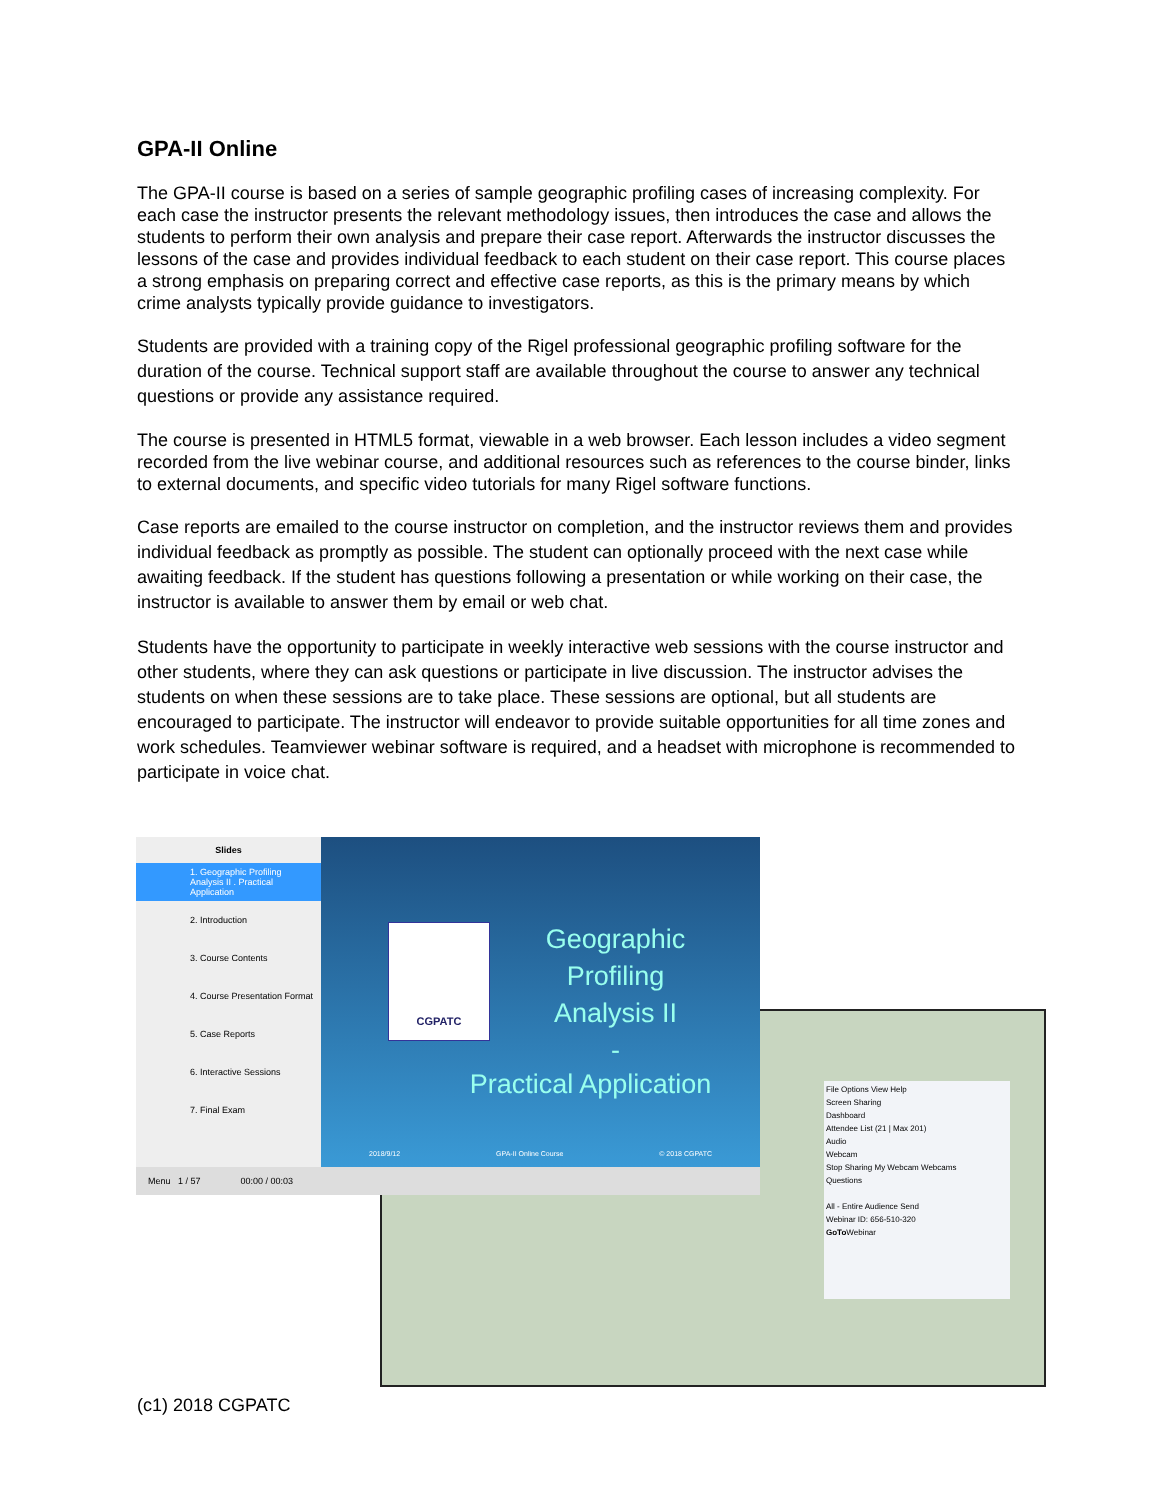GPA-II Online
The GPA-II course is based on a series of sample geographic profiling cases of increasing complexity. For each case the instructor presents the relevant methodology issues, then introduces the case and allows the students to perform their own analysis and prepare their case report. Afterwards the instructor discusses the lessons of the case and provides individual feedback to each student on their case report. This course places a strong emphasis on preparing correct and effective case reports, as this is the primary means by which crime analysts typically provide guidance to investigators.
Students are provided with a training copy of the Rigel professional geographic profiling software for the duration of the course. Technical support staff are available throughout the course to answer any technical questions or provide any assistance required.
The course is presented in HTML5 format, viewable in a web browser. Each lesson includes a video segment recorded from the live webinar course, and additional resources such as references to the course binder, links to external documents, and specific video tutorials for many Rigel software functions.
Case reports are emailed to the course instructor on completion, and the instructor reviews them and provides individual feedback as promptly as possible. The student can optionally proceed with the next case while awaiting feedback. If the student has questions following a presentation or while working on their case, the instructor is available to answer them by email or web chat.
Students have the opportunity to participate in weekly interactive web sessions with the course instructor and other students, where they can ask questions or participate in live discussion. The instructor advises the students on when these sessions are to take place. These sessions are optional, but all students are encouraged to participate. The instructor will endeavor to provide suitable opportunities for all time zones and work schedules. Teamviewer webinar software is required, and a headset with microphone is recommended to participate in voice chat.
Slides
1. Geographic Profiling Analysis II . Practical Application
2. Introduction
3. Course Contents
4. Course Presentation Format
5. Case Reports
6. Interactive Sessions
7. Final Exam
Geographic
Profiling
Analysis II
-
Practical Application
2018/9/12 GPA-II Online Course © 2018 CGPATC
CGPATC
Menu 1 / 57 00:00 / 00:03
File Options View Help
Screen Sharing
Dashboard
Attendee List (21 | Max 201)
Audio
Webcam
Stop Sharing My Webcam Webcams
Questions
All - Entire Audience Send
Webinar ID: 656-510-320
GoTo Webinar
(c1) 2018 CGPATC